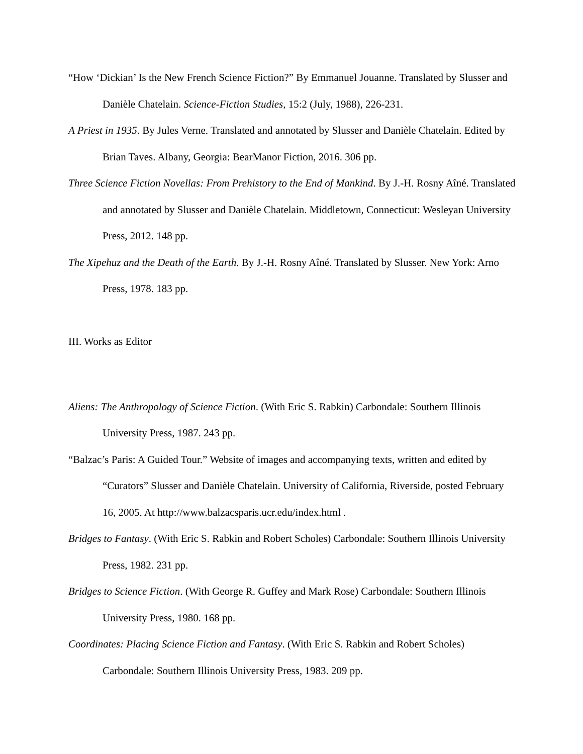“How ‘Dickian’ Is the New French Science Fiction?” By Emmanuel Jouanne. Translated by Slusser and Danièle Chatelain. Science-Fiction Studies, 15:2 (July, 1988), 226-231.
A Priest in 1935. By Jules Verne. Translated and annotated by Slusser and Danièle Chatelain. Edited by Brian Taves. Albany, Georgia: BearManor Fiction, 2016. 306 pp.
Three Science Fiction Novellas: From Prehistory to the End of Mankind. By J.-H. Rosny Aîné. Translated and annotated by Slusser and Danièle Chatelain. Middletown, Connecticut: Wesleyan University Press, 2012. 148 pp.
The Xipehuz and the Death of the Earth. By J.-H. Rosny Aîné. Translated by Slusser. New York: Arno Press, 1978. 183 pp.
III. Works as Editor
Aliens: The Anthropology of Science Fiction. (With Eric S. Rabkin) Carbondale: Southern Illinois University Press, 1987. 243 pp.
“Balzac’s Paris: A Guided Tour.” Website of images and accompanying texts, written and edited by “Curators” Slusser and Danièle Chatelain. University of California, Riverside, posted February 16, 2005. At http://www.balzacsparis.ucr.edu/index.html .
Bridges to Fantasy. (With Eric S. Rabkin and Robert Scholes) Carbondale: Southern Illinois University Press, 1982. 231 pp.
Bridges to Science Fiction. (With George R. Guffey and Mark Rose) Carbondale: Southern Illinois University Press, 1980. 168 pp.
Coordinates: Placing Science Fiction and Fantasy. (With Eric S. Rabkin and Robert Scholes) Carbondale: Southern Illinois University Press, 1983. 209 pp.